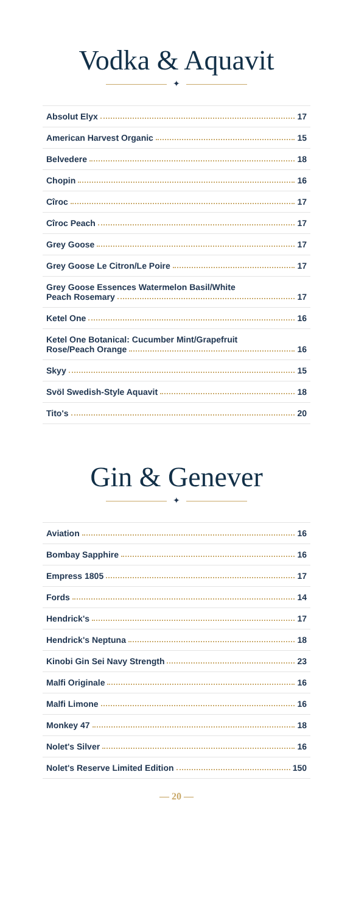Vodka & Aquavit
✦
Absolut Elyx 17
American Harvest Organic 15
Belvedere 18
Chopin 16
Cîroc 17
Cîroc Peach 17
Grey Goose 17
Grey Goose Le Citron/Le Poire 17
Grey Goose Essences Watermelon Basil/White
Peach Rosemary 17
Ketel One 16
Ketel One Botanical: Cucumber Mint/Grapefruit
Rose/Peach Orange 16
Skyy 15
Svöl Swedish-Style Aquavit 18
Tito's 20
Gin & Genever
✦
Aviation 16
Bombay Sapphire 16
Empress 1805 17
Fords 14
Hendrick's 17
Hendrick's Neptuna 18
Kinobi Gin Sei Navy Strength 23
Malfi Originale 16
Malfi Limone 16
Monkey 47 18
Nolet's Silver 16
Nolet's Reserve Limited Edition 150
— 20 —